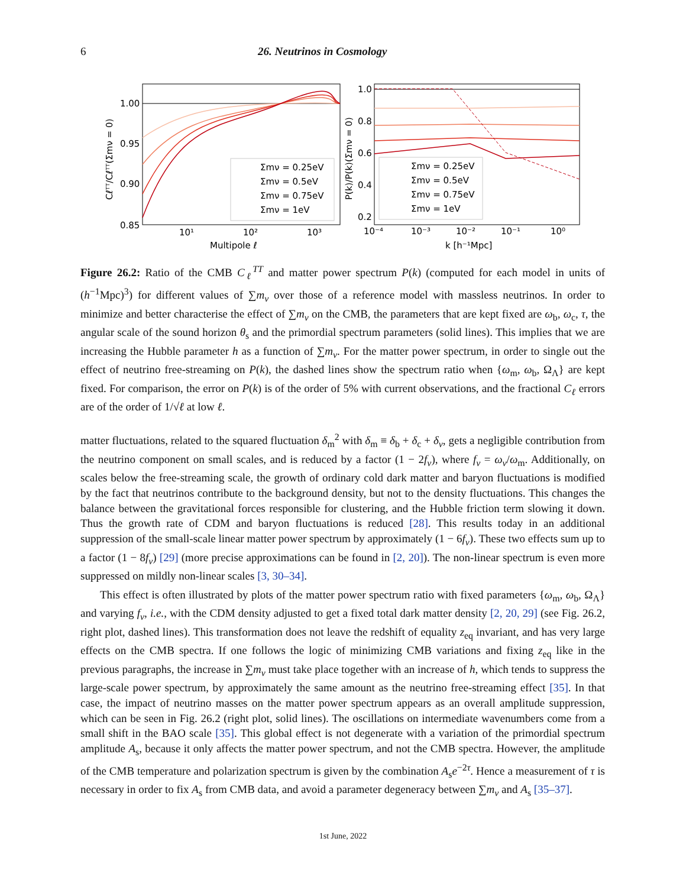6 26. Neutrinos in Cosmology
1.00
0.95
0.90
0.85
10¹
10²
10³
Multipole ℓ
Cℓᵀᵀ/Cℓᵀᵀ(Σmν = 0)
Σmν = 0.25eV
Σmν = 0.5eV
Σmν = 0.75eV
Σmν = 1eV
1.0
0.8
0.6
0.4
0.2
10⁻⁴
10⁻³
10⁻²
10⁻¹
10⁰
k [h⁻¹Mpc]
P(k)/P(k)(Σmν = 0)
Σmν = 0.25eV
Σmν = 0.5eV
Σmν = 0.75eV
Σmν = 1eV
Figure 26.2: Ratio of the CMB C<sub>ℓ</sub><sup>TT</sup> and matter power spectrum P(k) (computed for each model in units of (h<sup>−1</sup>Mpc)<sup>3</sup>) for different values of ∑m<sub>ν</sub> over those of a reference model with massless neutrinos. In order to minimize and better characterise the effect of ∑m<sub>ν</sub> on the CMB, the parameters that are kept fixed are ω<sub>b</sub>, ω<sub>c</sub>, τ, the angular scale of the sound horizon θ<sub>s</sub> and the primordial spectrum parameters (solid lines). This implies that we are increasing the Hubble parameter h as a function of ∑m<sub>ν</sub>. For the matter power spectrum, in order to single out the effect of neutrino free-streaming on P(k), the dashed lines show the spectrum ratio when {ω<sub>m</sub>, ω<sub>b</sub>, Ω<sub>Λ</sub>} are kept fixed. For comparison, the error on P(k) is of the order of 5% with current observations, and the fractional C<sub>ℓ</sub> errors are of the order of 1/√ℓ at low ℓ.
matter fluctuations, related to the squared fluctuation δ<sub>m</sub><sup>2</sup> with δ<sub>m</sub> ≡ δ<sub>b</sub> + δ<sub>c</sub> + δ<sub>ν</sub>, gets a negligible contribution from the neutrino component on small scales, and is reduced by a factor (1 − 2f<sub>ν</sub>), where f<sub>ν</sub> = ω<sub>ν</sub>/ω<sub>m</sub>. Additionally, on scales below the free-streaming scale, the growth of ordinary cold dark matter and baryon fluctuations is modified by the fact that neutrinos contribute to the background density, but not to the density fluctuations. This changes the balance between the gravitational forces responsible for clustering, and the Hubble friction term slowing it down. Thus the growth rate of CDM and baryon fluctuations is reduced [28]. This results today in an additional suppression of the small-scale linear matter power spectrum by approximately (1 − 6f<sub>ν</sub>). These two effects sum up to a factor (1 − 8f<sub>ν</sub>) [29] (more precise approximations can be found in [2, 20]). The non-linear spectrum is even more suppressed on mildly non-linear scales [3, 30–34].
This effect is often illustrated by plots of the matter power spectrum ratio with fixed parameters {ω<sub>m</sub>, ω<sub>b</sub>, Ω<sub>Λ</sub>} and varying f<sub>ν</sub>, i.e., with the CDM density adjusted to get a fixed total dark matter density [2, 20, 29] (see Fig. 26.2, right plot, dashed lines). This transformation does not leave the redshift of equality z<sub>eq</sub> invariant, and has very large effects on the CMB spectra. If one follows the logic of minimizing CMB variations and fixing z<sub>eq</sub> like in the previous paragraphs, the increase in ∑m<sub>ν</sub> must take place together with an increase of h, which tends to suppress the large-scale power spectrum, by approximately the same amount as the neutrino free-streaming effect [35]. In that case, the impact of neutrino masses on the matter power spectrum appears as an overall amplitude suppression, which can be seen in Fig. 26.2 (right plot, solid lines). The oscillations on intermediate wavenumbers come from a small shift in the BAO scale [35]. This global effect is not degenerate with a variation of the primordial spectrum amplitude A<sub>s</sub>, because it only affects the matter power spectrum, and not the CMB spectra. However, the amplitude of the CMB temperature and polarization spectrum is given by the combination A<sub>s</sub>e<sup>−2τ</sup>. Hence a measurement of τ is necessary in order to fix A<sub>s</sub> from CMB data, and avoid a parameter degeneracy between ∑m<sub>ν</sub> and A<sub>s</sub> [35–37].
1st June, 2022